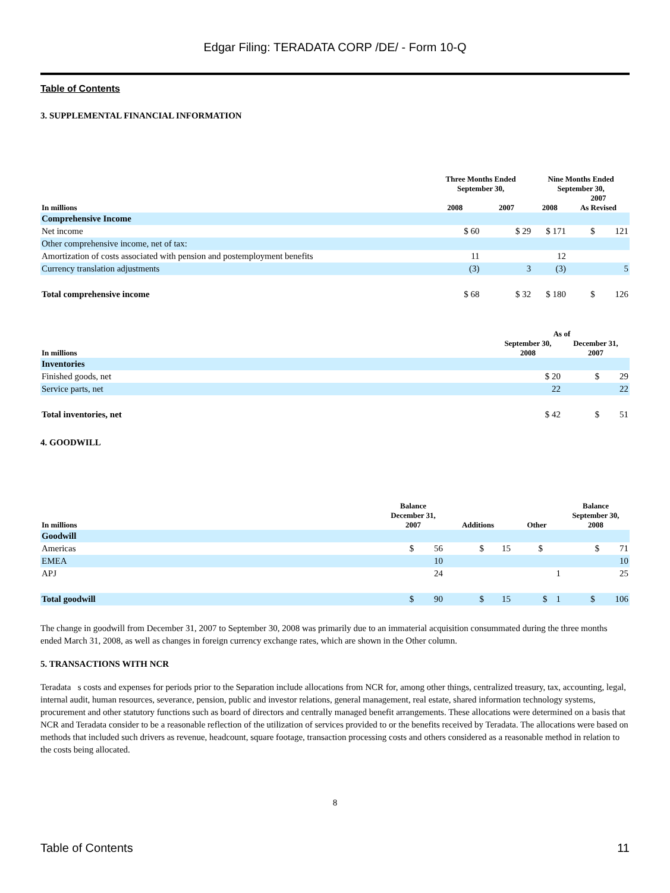Edgar Filing: TERADATA CORP /DE/ - Form 10-Q
Table of Contents
3. SUPPLEMENTAL FINANCIAL INFORMATION
| | Three Months Ended September 30, | | Nine Months Ended September 30, | |
| --- | --- | --- | --- | --- |
| In millions | 2008 | 2007 | 2008 | 2007 As Revised |
| Comprehensive Income | | | | |
| Net income | $ 60 | $ 29 | $ 171 | $ 121 |
| Other comprehensive income, net of tax: | | | | |
| Amortization of costs associated with pension and postemployment benefits | 11 | | 12 | |
| Currency translation adjustments | (3) | 3 | (3) | 5 |
| Total comprehensive income | $ 68 | $ 32 | $ 180 | $ 126 |
| | As of | |
| --- | --- | --- |
| In millions | September 30, 2008 | December 31, 2007 |
| Inventories | | |
| Finished goods, net | $ 20 | $ 29 |
| Service parts, net | 22 | 22 |
| Total inventories, net | $ 42 | $ 51 |
4. GOODWILL
| In millions | Balance December 31, 2007 | Additions | Other | Balance September 30, 2008 |
| --- | --- | --- | --- | --- |
| Goodwill | | | | |
| Americas | $ 56 | $ 15 | $ | $ 71 |
| EMEA | 10 | | | 10 |
| APJ | 24 | | 1 | 25 |
| Total goodwill | $ 90 | $ 15 | $ 1 | $ 106 |
The change in goodwill from December 31, 2007 to September 30, 2008 was primarily due to an immaterial acquisition consummated during the three months ended March 31, 2008, as well as changes in foreign currency exchange rates, which are shown in the Other column.
5. TRANSACTIONS WITH NCR
Teradata s costs and expenses for periods prior to the Separation include allocations from NCR for, among other things, centralized treasury, tax, accounting, legal, internal audit, human resources, severance, pension, public and investor relations, general management, real estate, shared information technology systems, procurement and other statutory functions such as board of directors and centrally managed benefit arrangements. These allocations were determined on a basis that NCR and Teradata consider to be a reasonable reflection of the utilization of services provided to or the benefits received by Teradata. The allocations were based on methods that included such drivers as revenue, headcount, square footage, transaction processing costs and others considered as a reasonable method in relation to the costs being allocated.
8
Table of Contents 11